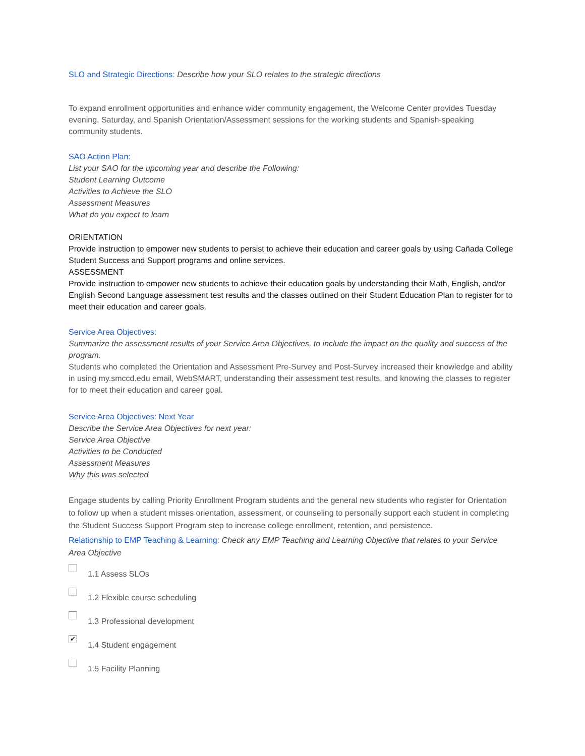SLO and Strategic Directions: Describe how your SLO relates to the strategic directions
To expand enrollment opportunities and enhance wider community engagement, the Welcome Center provides Tuesday evening, Saturday, and Spanish Orientation/Assessment sessions for the working students and Spanish-speaking community students.
SAO Action Plan:
List your SAO for the upcoming year and describe the Following:
Student Learning Outcome
Activities to Achieve the SLO
Assessment Measures
What do you expect to learn
ORIENTATION
Provide instruction to empower new students to persist to achieve their education and career goals by using Cañada College Student Success and Support programs and online services.
ASSESSMENT
Provide instruction to empower new students to achieve their education goals by understanding their Math, English, and/or English Second Language assessment test results and the classes outlined on their Student Education Plan to register for to meet their education and career goals.
Service Area Objectives:
Summarize the assessment results of your Service Area Objectives, to include the impact on the quality and success of the program.
Students who completed the Orientation and Assessment Pre-Survey and Post-Survey increased their knowledge and ability in using my.smccd.edu email, WebSMART, understanding their assessment test results, and knowing the classes to register for to meet their education and career goal.
Service Area Objectives: Next Year
Describe the Service Area Objectives for next year:
Service Area Objective
Activities to be Conducted
Assessment Measures
Why this was selected
Engage students by calling Priority Enrollment Program students and the general new students who register for Orientation to follow up when a student misses orientation, assessment, or counseling to personally support each student in completing the Student Success Support Program step to increase college enrollment, retention, and persistence.
Relationship to EMP Teaching & Learning: Check any EMP Teaching and Learning Objective that relates to your Service Area Objective
1.1 Assess SLOs
1.2 Flexible course scheduling
1.3 Professional development
✔
1.4 Student engagement
1.5 Facility Planning